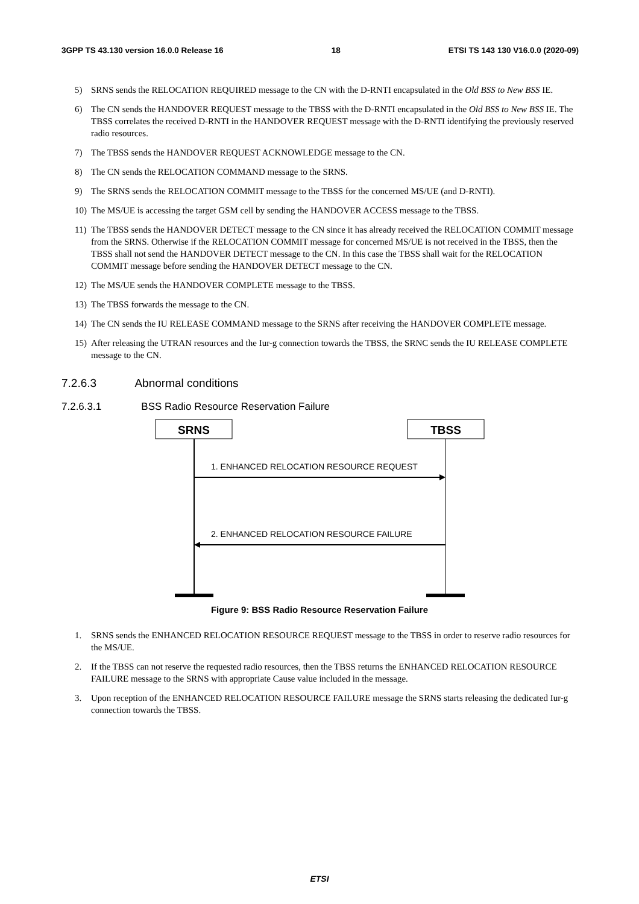3GPP TS 43.130 version 16.0.0 Release 16 18 ETSI TS 143 130 V16.0.0 (2020-09)
5) SRNS sends the RELOCATION REQUIRED message to the CN with the D-RNTI encapsulated in the Old BSS to New BSS IE.
6) The CN sends the HANDOVER REQUEST message to the TBSS with the D-RNTI encapsulated in the Old BSS to New BSS IE. The TBSS correlates the received D-RNTI in the HANDOVER REQUEST message with the D-RNTI identifying the previously reserved radio resources.
7) The TBSS sends the HANDOVER REQUEST ACKNOWLEDGE message to the CN.
8) The CN sends the RELOCATION COMMAND message to the SRNS.
9) The SRNS sends the RELOCATION COMMIT message to the TBSS for the concerned MS/UE (and D-RNTI).
10) The MS/UE is accessing the target GSM cell by sending the HANDOVER ACCESS message to the TBSS.
11) The TBSS sends the HANDOVER DETECT message to the CN since it has already received the RELOCATION COMMIT message from the SRNS. Otherwise if the RELOCATION COMMIT message for concerned MS/UE is not received in the TBSS, then the TBSS shall not send the HANDOVER DETECT message to the CN. In this case the TBSS shall wait for the RELOCATION COMMIT message before sending the HANDOVER DETECT message to the CN.
12) The MS/UE sends the HANDOVER COMPLETE message to the TBSS.
13) The TBSS forwards the message to the CN.
14) The CN sends the IU RELEASE COMMAND message to the SRNS after receiving the HANDOVER COMPLETE message.
15) After releasing the UTRAN resources and the Iur-g connection towards the TBSS, the SRNC sends the IU RELEASE COMPLETE message to the CN.
7.2.6.3 Abnormal conditions
7.2.6.3.1 BSS Radio Resource Reservation Failure
SRNS TBSS
1. ENHANCED RELOCATION RESOURCE REQUEST
2. ENHANCED RELOCATION RESOURCE FAILURE
Figure 9: BSS Radio Resource Reservation Failure
1. SRNS sends the ENHANCED RELOCATION RESOURCE REQUEST message to the TBSS in order to reserve radio resources for the MS/UE.
2. If the TBSS can not reserve the requested radio resources, then the TBSS returns the ENHANCED RELOCATION RESOURCE FAILURE message to the SRNS with appropriate Cause value included in the message.
3. Upon reception of the ENHANCED RELOCATION RESOURCE FAILURE message the SRNS starts releasing the dedicated Iur-g connection towards the TBSS.
ETSI